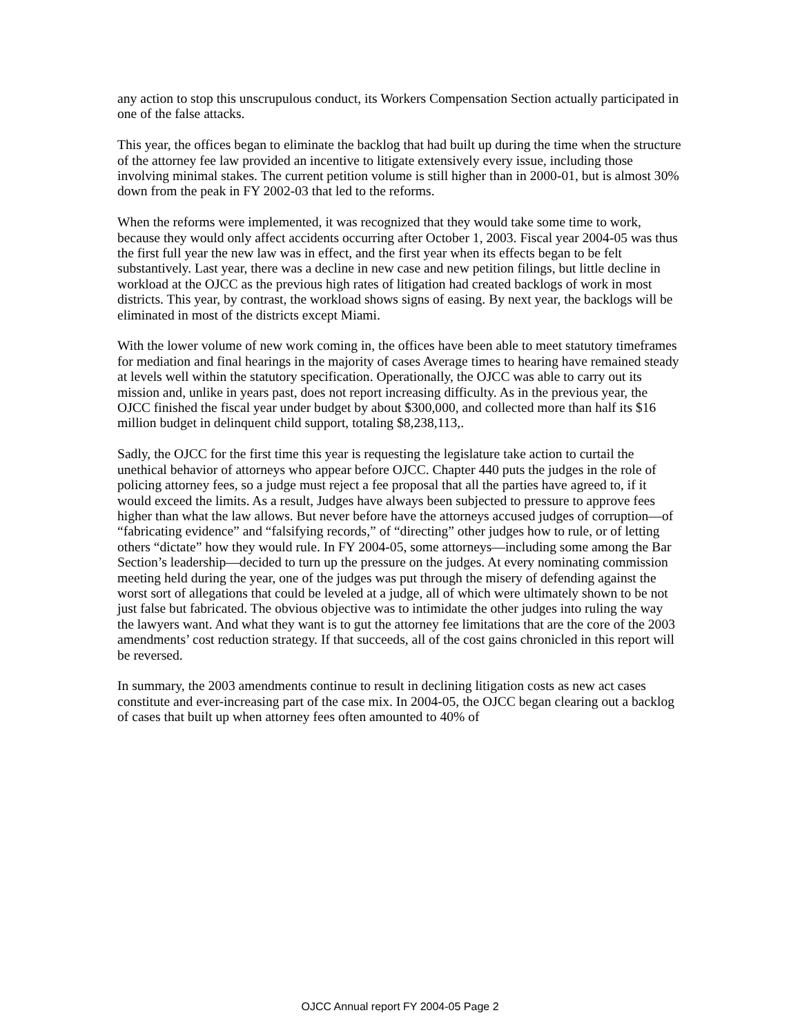any action to stop this unscrupulous conduct, its Workers Compensation Section actually participated in one of the false attacks.
This year, the offices began to eliminate the backlog that had built up during the time when the structure of the attorney fee law provided an incentive to litigate extensively every issue, including those involving minimal stakes. The current petition volume is still higher than in 2000-01, but is almost 30% down from the peak in FY 2002-03 that led to the reforms.
When the reforms were implemented, it was recognized that they would take some time to work, because they would only affect accidents occurring after October 1, 2003. Fiscal year 2004-05 was thus the first full year the new law was in effect, and the first year when its effects began to be felt substantively. Last year, there was a decline in new case and new petition filings, but little decline in workload at the OJCC as the previous high rates of litigation had created backlogs of work in most districts. This year, by contrast, the workload shows signs of easing. By next year, the backlogs will be eliminated in most of the districts except Miami.
With the lower volume of new work coming in, the offices have been able to meet statutory timeframes for mediation and final hearings in the majority of cases Average times to hearing have remained steady at levels well within the statutory specification. Operationally, the OJCC was able to carry out its mission and, unlike in years past, does not report increasing difficulty. As in the previous year, the OJCC finished the fiscal year under budget by about $300,000, and collected more than half its $16 million budget in delinquent child support, totaling $8,238,113,.
Sadly, the OJCC for the first time this year is requesting the legislature take action to curtail the unethical behavior of attorneys who appear before OJCC. Chapter 440 puts the judges in the role of policing attorney fees, so a judge must reject a fee proposal that all the parties have agreed to, if it would exceed the limits. As a result, Judges have always been subjected to pressure to approve fees higher than what the law allows. But never before have the attorneys accused judges of corruption—of “fabricating evidence” and “falsifying records,” of “directing” other judges how to rule, or of letting others “dictate” how they would rule. In FY 2004-05, some attorneys—including some among the Bar Section’s leadership—decided to turn up the pressure on the judges. At every nominating commission meeting held during the year, one of the judges was put through the misery of defending against the worst sort of allegations that could be leveled at a judge, all of which were ultimately shown to be not just false but fabricated. The obvious objective was to intimidate the other judges into ruling the way the lawyers want. And what they want is to gut the attorney fee limitations that are the core of the 2003 amendments’ cost reduction strategy. If that succeeds, all of the cost gains chronicled in this report will be reversed.
In summary, the 2003 amendments continue to result in declining litigation costs as new act cases constitute and ever-increasing part of the case mix. In 2004-05, the OJCC began clearing out a backlog of cases that built up when attorney fees often amounted to 40% of
OJCC Annual report FY 2004-05 Page 2